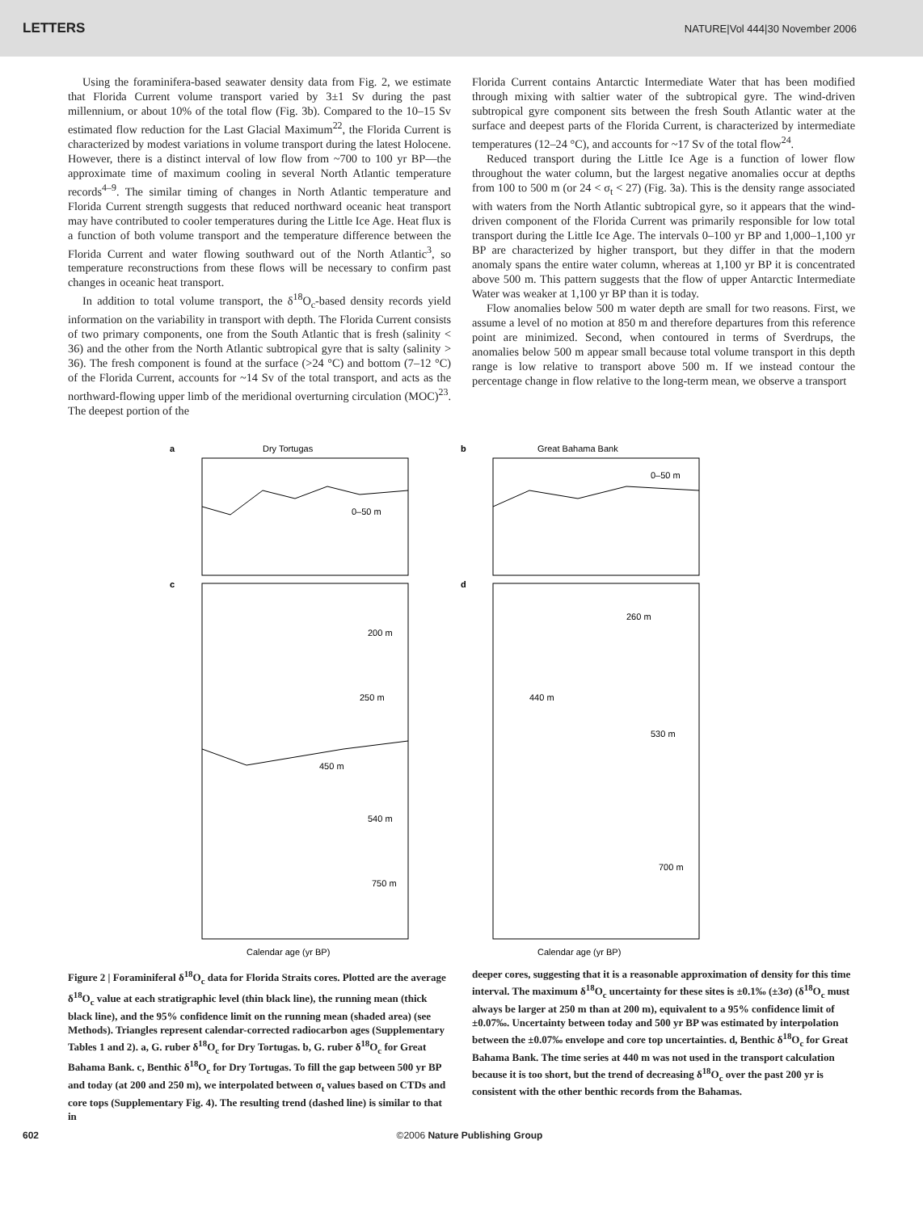LETTERS NATURE|Vol 444|30 November 2006
Using the foraminifera-based seawater density data from Fig. 2, we estimate that Florida Current volume transport varied by 3±1 Sv during the past millennium, or about 10% of the total flow (Fig. 3b). Compared to the 10–15 Sv estimated flow reduction for the Last Glacial Maximum<sup>22</sup>, the Florida Current is characterized by modest variations in volume transport during the latest Holocene. However, there is a distinct interval of low flow from ~700 to 100 yr BP—the approximate time of maximum cooling in several North Atlantic temperature records<sup>4–9</sup>. The similar timing of changes in North Atlantic temperature and Florida Current strength suggests that reduced northward oceanic heat transport may have contributed to cooler temperatures during the Little Ice Age. Heat flux is a function of both volume transport and the temperature difference between the Florida Current and water flowing southward out of the North Atlantic<sup>3</sup>, so temperature reconstructions from these flows will be necessary to confirm past changes in oceanic heat transport.
In addition to total volume transport, the δ<sup>18</sup>O<sub>c</sub>-based density records yield information on the variability in transport with depth. The Florida Current consists of two primary components, one from the South Atlantic that is fresh (salinity < 36) and the other from the North Atlantic subtropical gyre that is salty (salinity > 36). The fresh component is found at the surface (>24 °C) and bottom (7–12 °C) of the Florida Current, accounts for ~14 Sv of the total transport, and acts as the northward-flowing upper limb of the meridional overturning circulation (MOC)<sup>23</sup>. The deepest portion of the
Florida Current contains Antarctic Intermediate Water that has been modified through mixing with saltier water of the subtropical gyre. The wind-driven subtropical gyre component sits between the fresh South Atlantic water at the surface and deepest parts of the Florida Current, is characterized by intermediate temperatures (12–24 °C), and accounts for ~17 Sv of the total flow<sup>24</sup>.
Reduced transport during the Little Ice Age is a function of lower flow throughout the water column, but the largest negative anomalies occur at depths from 100 to 500 m (or 24 < σ<sub>t</sub> < 27) (Fig. 3a). This is the density range associated with waters from the North Atlantic subtropical gyre, so it appears that the wind-driven component of the Florida Current was primarily responsible for low total transport during the Little Ice Age. The intervals 0–100 yr BP and 1,000–1,100 yr BP are characterized by higher transport, but they differ in that the modern anomaly spans the entire water column, whereas at 1,100 yr BP it is concentrated above 500 m. This pattern suggests that the flow of upper Antarctic Intermediate Water was weaker at 1,100 yr BP than it is today.
Flow anomalies below 500 m water depth are small for two reasons. First, we assume a level of no motion at 850 m and therefore departures from this reference point are minimized. Second, when contoured in terms of Sverdrups, the anomalies below 500 m appear small because total volume transport in this depth range is low relative to transport above 500 m. If we instead contour the percentage change in flow relative to the long-term mean, we observe a transport
a
Dry Tortugas
c
0–50 m
200 m
250 m
450 m
540 m
750 m
Calendar age (yr BP)
b
Great Bahama Bank
d
0–50 m
260 m
440 m
530 m
700 m
Calendar age (yr BP)
Figure 2 | Foraminiferal δ<sup>18</sup>O<sub>c</sub> data for Florida Straits cores. Plotted are the average δ<sup>18</sup>O<sub>c</sub> value at each stratigraphic level (thin black line), the running mean (thick black line), and the 95% confidence limit on the running mean (shaded area) (see Methods). Triangles represent calendar-corrected radiocarbon ages (Supplementary Tables 1 and 2). a, G. ruber δ<sup>18</sup>O<sub>c</sub> for Dry Tortugas. b, G. ruber δ<sup>18</sup>O<sub>c</sub> for Great Bahama Bank. c, Benthic δ<sup>18</sup>O<sub>c</sub> for Dry Tortugas. To fill the gap between 500 yr BP and today (at 200 and 250 m), we interpolated between σ<sub>t</sub> values based on CTDs and core tops (Supplementary Fig. 4). The resulting trend (dashed line) is similar to that in
deeper cores, suggesting that it is a reasonable approximation of density for this time interval. The maximum δ<sup>18</sup>O<sub>c</sub> uncertainty for these sites is ±0.1‰ (±3σ) (δ<sup>18</sup>O<sub>c</sub> must always be larger at 250 m than at 200 m), equivalent to a 95% confidence limit of ±0.07‰. Uncertainty between today and 500 yr BP was estimated by interpolation between the ±0.07‰ envelope and core top uncertainties. d, Benthic δ<sup>18</sup>O<sub>c</sub> for Great Bahama Bank. The time series at 440 m was not used in the transport calculation because it is too short, but the trend of decreasing δ<sup>18</sup>O<sub>c</sub> over the past 200 yr is consistent with the other benthic records from the Bahamas.
602 ©2006 Nature Publishing Group